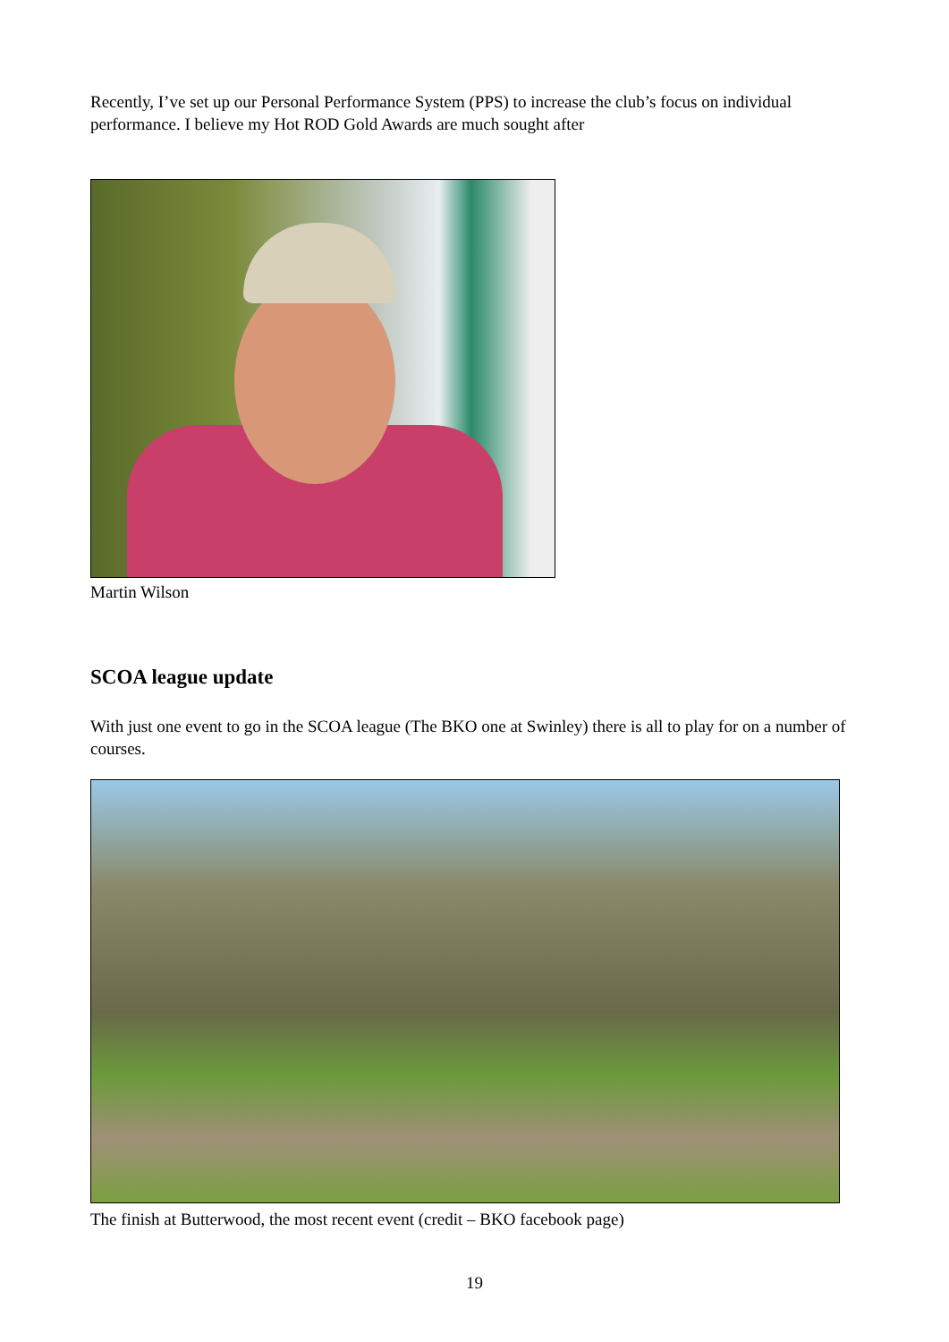Recently, I’ve set up our Personal Performance System (PPS) to increase the club’s focus on individual performance. I believe my Hot ROD Gold Awards are much sought after
Martin Wilson
SCOA league update
With just one event to go in the SCOA league (The BKO one at Swinley) there is all to play for on a number of courses.
The finish at Butterwood, the most recent event (credit – BKO facebook page)
19